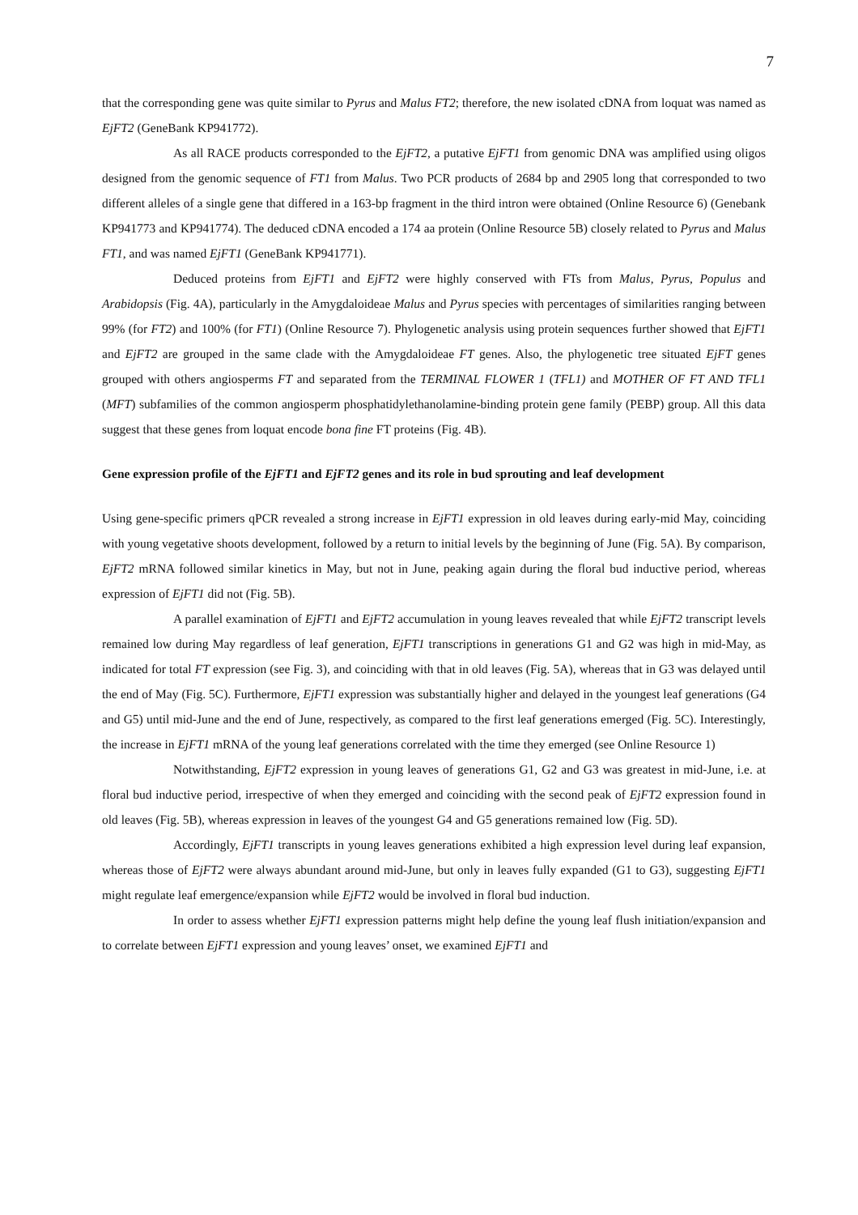7
that the corresponding gene was quite similar to Pyrus and Malus FT2; therefore, the new isolated cDNA from loquat was named as EjFT2 (GeneBank KP941772).
As all RACE products corresponded to the EjFT2, a putative EjFT1 from genomic DNA was amplified using oligos designed from the genomic sequence of FT1 from Malus. Two PCR products of 2684 bp and 2905 long that corresponded to two different alleles of a single gene that differed in a 163-bp fragment in the third intron were obtained (Online Resource 6) (Genebank KP941773 and KP941774). The deduced cDNA encoded a 174 aa protein (Online Resource 5B) closely related to Pyrus and Malus FT1, and was named EjFT1 (GeneBank KP941771).
Deduced proteins from EjFT1 and EjFT2 were highly conserved with FTs from Malus, Pyrus, Populus and Arabidopsis (Fig. 4A), particularly in the Amygdaloideae Malus and Pyrus species with percentages of similarities ranging between 99% (for FT2) and 100% (for FT1) (Online Resource 7). Phylogenetic analysis using protein sequences further showed that EjFT1 and EjFT2 are grouped in the same clade with the Amygdaloideae FT genes. Also, the phylogenetic tree situated EjFT genes grouped with others angiosperms FT and separated from the TERMINAL FLOWER 1 (TFL1) and MOTHER OF FT AND TFL1 (MFT) subfamilies of the common angiosperm phosphatidylethanolamine-binding protein gene family (PEBP) group. All this data suggest that these genes from loquat encode bona fine FT proteins (Fig. 4B).
Gene expression profile of the EjFT1 and EjFT2 genes and its role in bud sprouting and leaf development
Using gene-specific primers qPCR revealed a strong increase in EjFT1 expression in old leaves during early-mid May, coinciding with young vegetative shoots development, followed by a return to initial levels by the beginning of June (Fig. 5A). By comparison, EjFT2 mRNA followed similar kinetics in May, but not in June, peaking again during the floral bud inductive period, whereas expression of EjFT1 did not (Fig. 5B).
A parallel examination of EjFT1 and EjFT2 accumulation in young leaves revealed that while EjFT2 transcript levels remained low during May regardless of leaf generation, EjFT1 transcriptions in generations G1 and G2 was high in mid-May, as indicated for total FT expression (see Fig. 3), and coinciding with that in old leaves (Fig. 5A), whereas that in G3 was delayed until the end of May (Fig. 5C). Furthermore, EjFT1 expression was substantially higher and delayed in the youngest leaf generations (G4 and G5) until mid-June and the end of June, respectively, as compared to the first leaf generations emerged (Fig. 5C). Interestingly, the increase in EjFT1 mRNA of the young leaf generations correlated with the time they emerged (see Online Resource 1)
Notwithstanding, EjFT2 expression in young leaves of generations G1, G2 and G3 was greatest in mid-June, i.e. at floral bud inductive period, irrespective of when they emerged and coinciding with the second peak of EjFT2 expression found in old leaves (Fig. 5B), whereas expression in leaves of the youngest G4 and G5 generations remained low (Fig. 5D).
Accordingly, EjFT1 transcripts in young leaves generations exhibited a high expression level during leaf expansion, whereas those of EjFT2 were always abundant around mid-June, but only in leaves fully expanded (G1 to G3), suggesting EjFT1 might regulate leaf emergence/expansion while EjFT2 would be involved in floral bud induction.
In order to assess whether EjFT1 expression patterns might help define the young leaf flush initiation/expansion and to correlate between EjFT1 expression and young leaves’ onset, we examined EjFT1 and